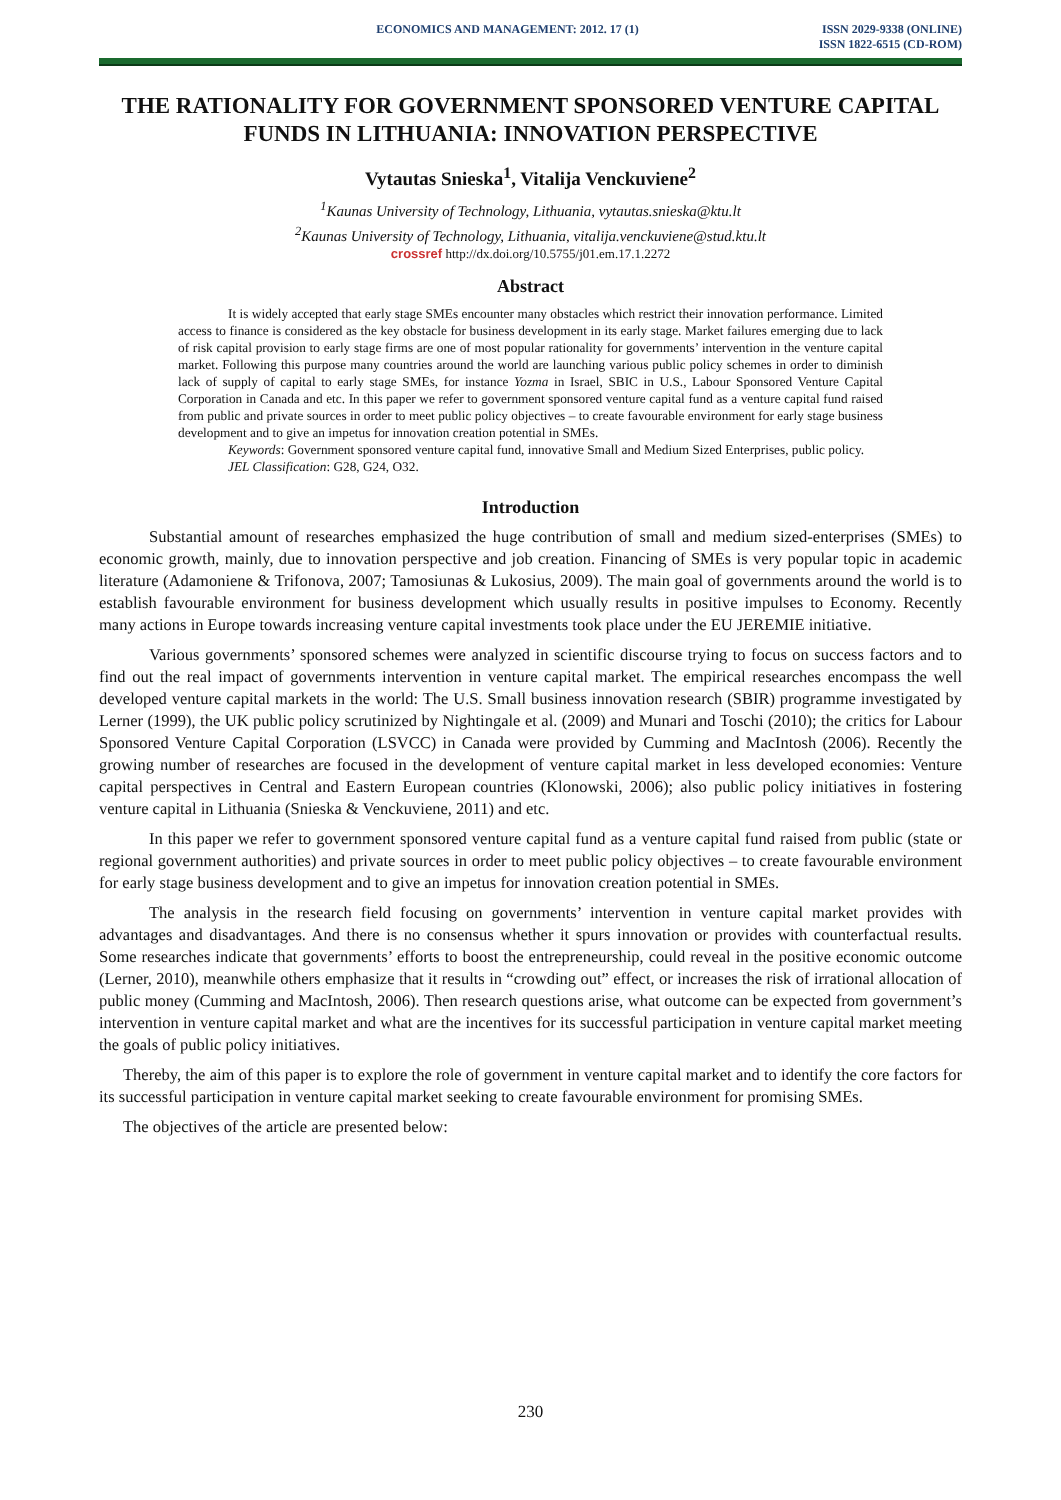ECONOMICS AND MANAGEMENT: 2012. 17 (1)
ISSN 2029-9338 (ONLINE)
ISSN 1822-6515 (CD-ROM)
THE RATIONALITY FOR GOVERNMENT SPONSORED VENTURE CAPITAL FUNDS IN LITHUANIA: INNOVATION PERSPECTIVE
Vytautas Snieska<sup>1</sup>, Vitalija Venckuviene<sup>2</sup>
<sup>1</sup> Kaunas University of Technology, Lithuania, vytautas.snieska@ktu.lt
<sup>2</sup> Kaunas University of Technology, Lithuania, vitalija.venckuviene@stud.ktu.lt
crossref http://dx.doi.org/10.5755/j01.em.17.1.2272
Abstract
It is widely accepted that early stage SMEs encounter many obstacles which restrict their innovation performance. Limited access to finance is considered as the key obstacle for business development in its early stage. Market failures emerging due to lack of risk capital provision to early stage firms are one of most popular rationality for governments’ intervention in the venture capital market. Following this purpose many countries around the world are launching various public policy schemes in order to diminish lack of supply of capital to early stage SMEs, for instance Yozma in Israel, SBIC in U.S., Labour Sponsored Venture Capital Corporation in Canada and etc. In this paper we refer to government sponsored venture capital fund as a venture capital fund raised from public and private sources in order to meet public policy objectives – to create favourable environment for early stage business development and to give an impetus for innovation creation potential in SMEs.
Keywords: Government sponsored venture capital fund, innovative Small and Medium Sized Enterprises, public policy.
JEL Classification: G28, G24, O32.
Introduction
Substantial amount of researches emphasized the huge contribution of small and medium sized-enterprises (SMEs) to economic growth, mainly, due to innovation perspective and job creation. Financing of SMEs is very popular topic in academic literature (Adamoniene & Trifonova, 2007; Tamosiunas & Lukosius, 2009). The main goal of governments around the world is to establish favourable environment for business development which usually results in positive impulses to Economy. Recently many actions in Europe towards increasing venture capital investments took place under the EU JEREMIE initiative.
Various governments’ sponsored schemes were analyzed in scientific discourse trying to focus on success factors and to find out the real impact of governments intervention in venture capital market. The empirical researches encompass the well developed venture capital markets in the world: The U.S. Small business innovation research (SBIR) programme investigated by Lerner (1999), the UK public policy scrutinized by Nightingale et al. (2009) and Munari and Toschi (2010); the critics for Labour Sponsored Venture Capital Corporation (LSVCC) in Canada were provided by Cumming and MacIntosh (2006). Recently the growing number of researches are focused in the development of venture capital market in less developed economies: Venture capital perspectives in Central and Eastern European countries (Klonowski, 2006); also public policy initiatives in fostering venture capital in Lithuania (Snieska & Venckuviene, 2011) and etc.
In this paper we refer to government sponsored venture capital fund as a venture capital fund raised from public (state or regional government authorities) and private sources in order to meet public policy objectives – to create favourable environment for early stage business development and to give an impetus for innovation creation potential in SMEs.
The analysis in the research field focusing on governments’ intervention in venture capital market provides with advantages and disadvantages. And there is no consensus whether it spurs innovation or provides with counterfactual results. Some researches indicate that governments’ efforts to boost the entrepreneurship, could reveal in the positive economic outcome (Lerner, 2010), meanwhile others emphasize that it results in “crowding out” effect, or increases the risk of irrational allocation of public money (Cumming and MacIntosh, 2006). Then research questions arise, what outcome can be expected from government’s intervention in venture capital market and what are the incentives for its successful participation in venture capital market meeting the goals of public policy initiatives.
Thereby, the aim of this paper is to explore the role of government in venture capital market and to identify the core factors for its successful participation in venture capital market seeking to create favourable environment for promising SMEs.
The objectives of the article are presented below:
230